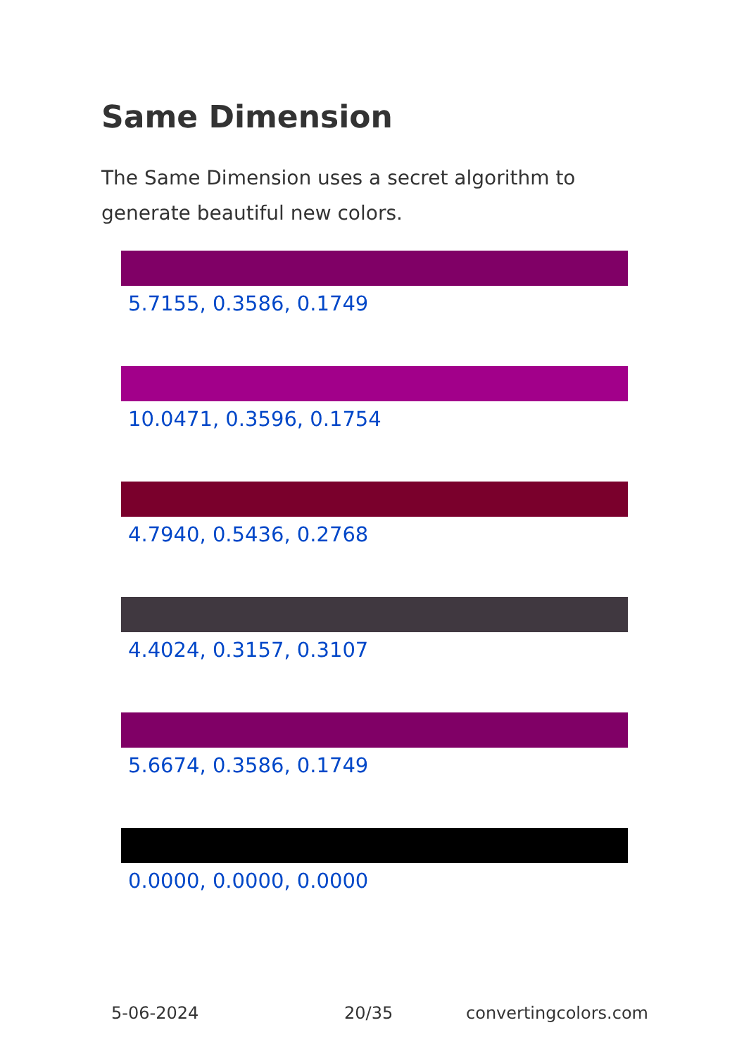Same Dimension
The Same Dimension uses a secret algorithm to generate beautiful new colors.
5.7155, 0.3586, 0.1749
10.0471, 0.3596, 0.1754
4.7940, 0.5436, 0.2768
4.4024, 0.3157, 0.3107
5.6674, 0.3586, 0.1749
0.0000, 0.0000, 0.0000
5-06-2024 20/35 convertingcolors.com